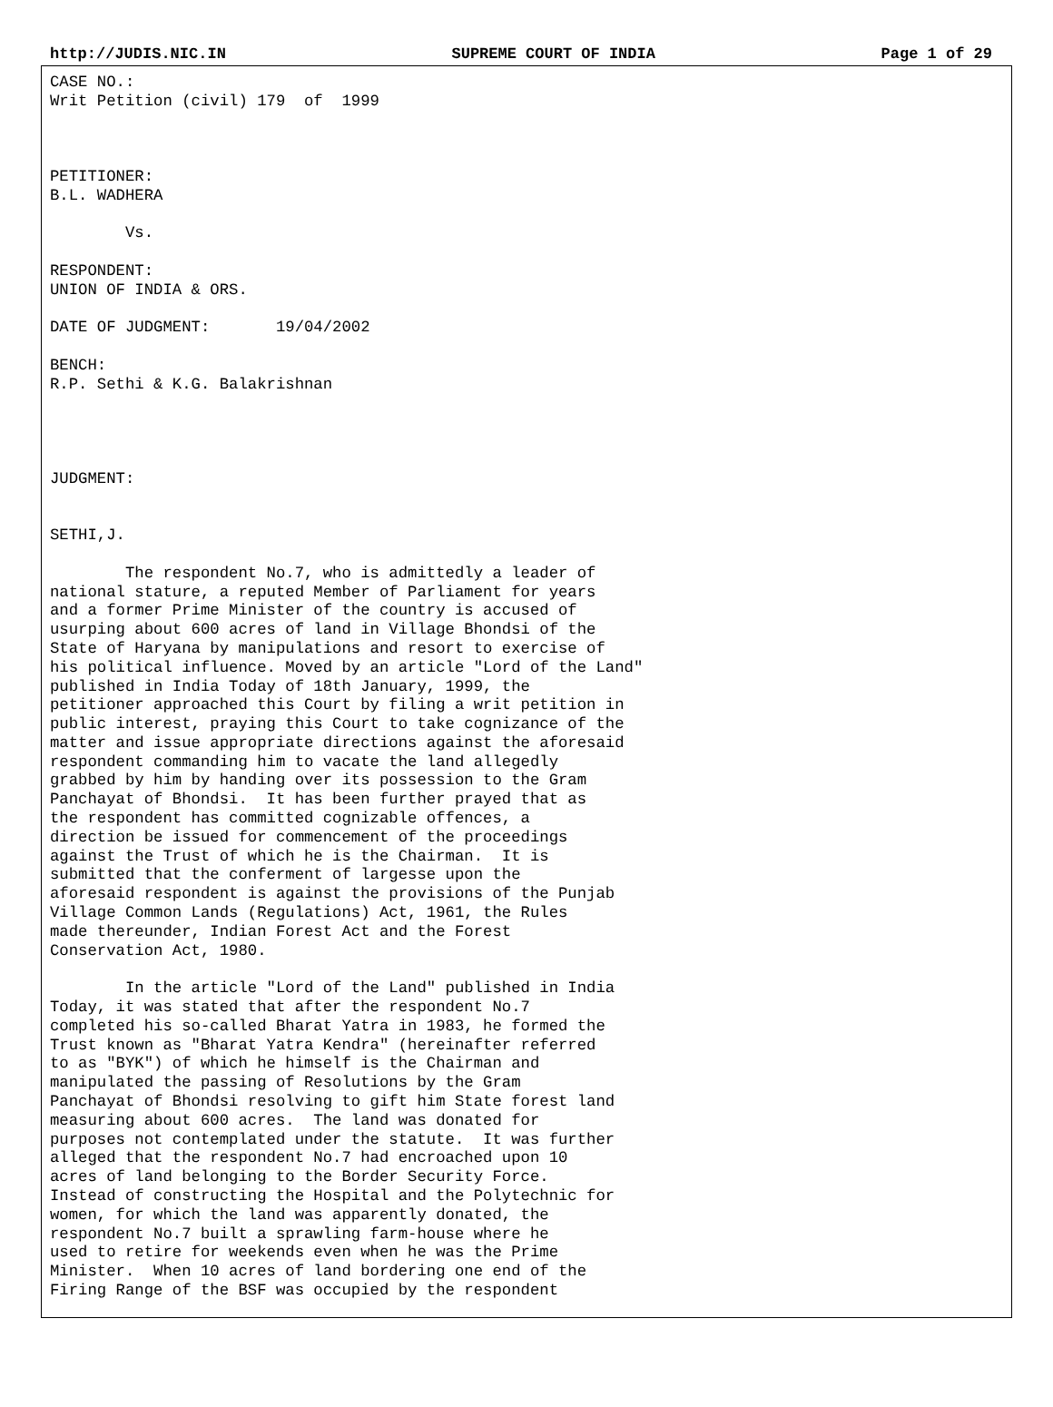http://JUDIS.NIC.IN SUPREME COURT OF INDIA Page 1 of 29
CASE NO.:
Writ Petition (civil) 179  of  1999



PETITIONER:
B.L. WADHERA

        Vs.

RESPONDENT:
UNION OF INDIA & ORS.

DATE OF JUDGMENT:       19/04/2002

BENCH:
R.P. Sethi & K.G. Balakrishnan




JUDGMENT:


SETHI,J.

        The respondent No.7, who is admittedly a leader of
national stature, a reputed Member of Parliament for years
and a former Prime Minister of the country is accused of
usurping about 600 acres of land in Village Bhondsi of the
State of Haryana by manipulations and resort to exercise of
his political influence. Moved by an article "Lord of the Land"
published in India Today of 18th January, 1999, the
petitioner approached this Court by filing a writ petition in
public interest, praying this Court to take cognizance of the
matter and issue appropriate directions against the aforesaid
respondent commanding him to vacate the land allegedly
grabbed by him by handing over its possession to the Gram
Panchayat of Bhondsi.  It has been further prayed that as
the respondent has committed cognizable offences, a
direction be issued for commencement of the proceedings
against the Trust of which he is the Chairman.  It is
submitted that the conferment of largesse upon the
aforesaid respondent is against the provisions of the Punjab
Village Common Lands (Regulations) Act, 1961, the Rules
made thereunder, Indian Forest Act and the Forest
Conservation Act, 1980.

        In the article "Lord of the Land" published in India
Today, it was stated that after the respondent No.7
completed his so-called Bharat Yatra in 1983, he formed the
Trust known as "Bharat Yatra Kendra" (hereinafter referred
to as "BYK") of which he himself is the Chairman and
manipulated the passing of Resolutions by the Gram
Panchayat of Bhondsi resolving to gift him State forest land
measuring about 600 acres.  The land was donated for
purposes not contemplated under the statute.  It was further
alleged that the respondent No.7 had encroached upon 10
acres of land belonging to the Border Security Force.
Instead of constructing the Hospital and the Polytechnic for
women, for which the land was apparently donated, the
respondent No.7 built a sprawling farm-house where he
used to retire for weekends even when he was the Prime
Minister.  When 10 acres of land bordering one end of the
Firing Range of the BSF was occupied by the respondent